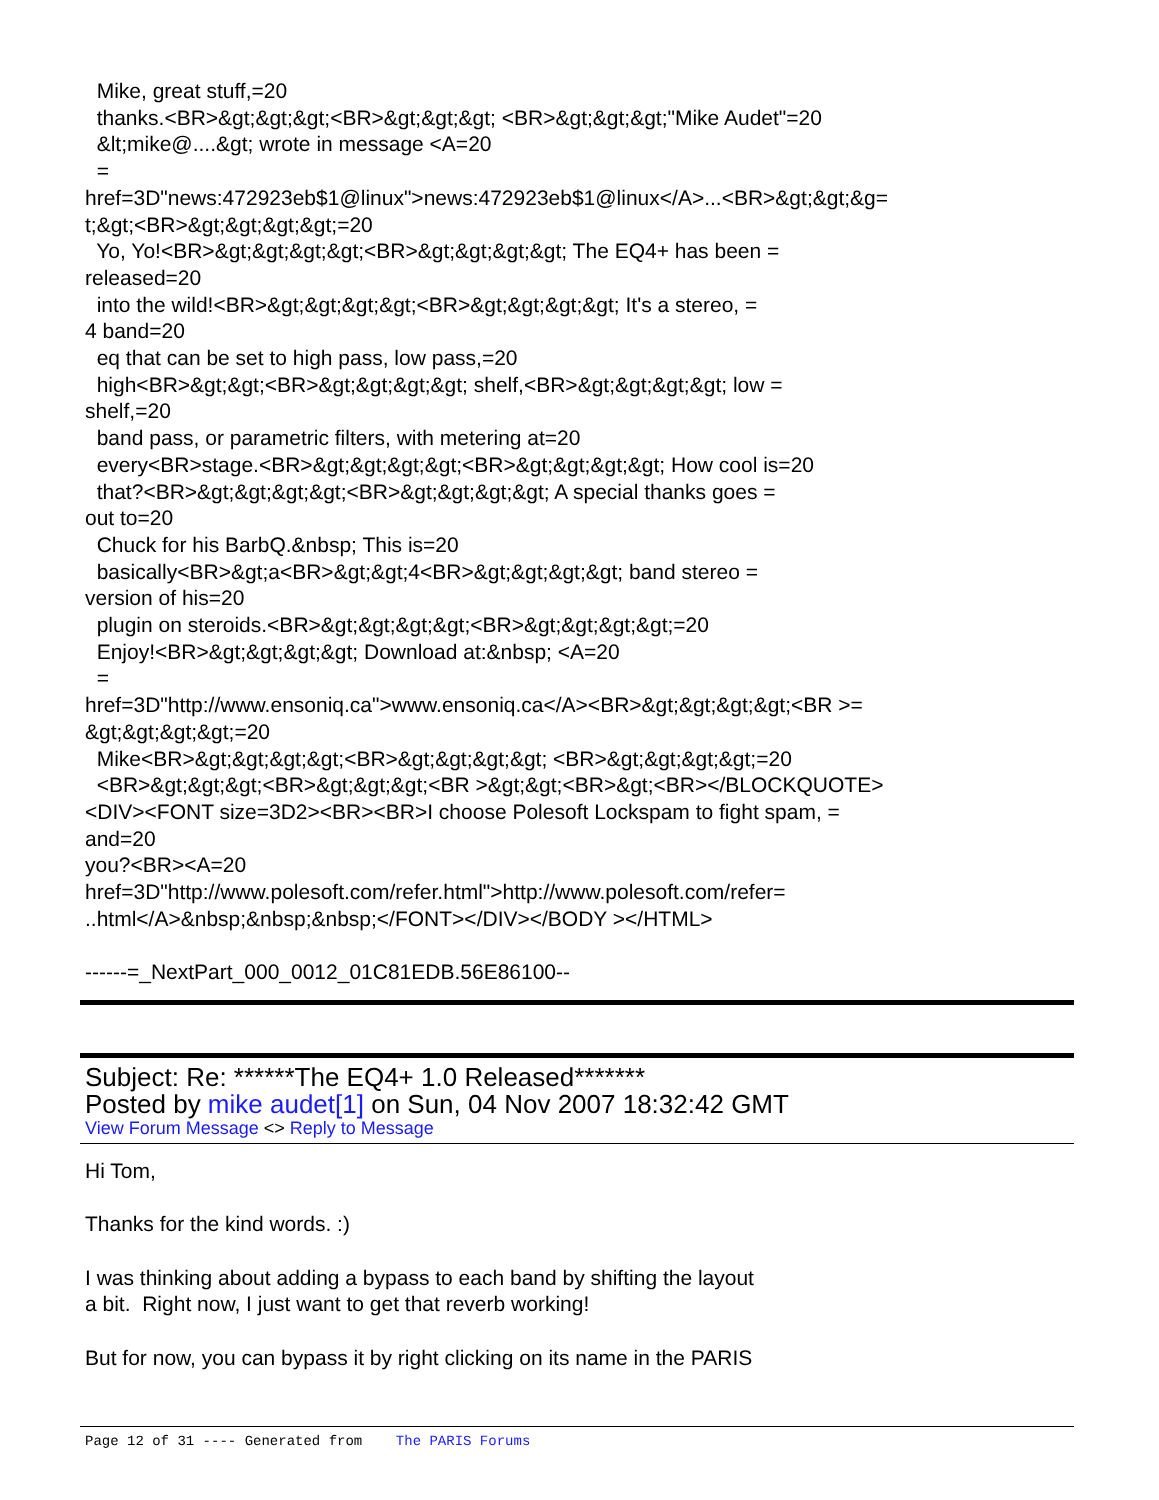Mike, great stuff,=20 thanks.<BR>&gt;&gt;&gt;<BR>&gt;&gt;&gt; <BR>&gt;&gt;&gt;"Mike Audet"=20 &lt;mike@....&gt; wrote in message <A=20 = href=3D"news:472923eb$1@linux">news:472923eb$1@linux</A>...<BR>&gt;&gt;&g= t;&gt;<BR>&gt;&gt;&gt;&gt;=20 Yo, Yo!<BR>&gt;&gt;&gt;&gt;<BR>&gt;&gt;&gt;&gt; The EQ4+ has been = released=20 into the wild!<BR>&gt;&gt;&gt;&gt;<BR>&gt;&gt;&gt;&gt; It's a stereo, = 4 band=20 eq that can be set to high pass, low pass,=20 high<BR>&gt;&gt;<BR>&gt;&gt;&gt;&gt; shelf,<BR>&gt;&gt;&gt;&gt; low = shelf,=20 band pass, or parametric filters, with metering at=20 every<BR>stage.<BR>&gt;&gt;&gt;&gt;<BR>&gt;&gt;&gt;&gt; How cool is=20 that?<BR>&gt;&gt;&gt;&gt;<BR>&gt;&gt;&gt;&gt; A special thanks goes = out to=20 Chuck for his BarbQ.&nbsp; This is=20 basically<BR>&gt;a<BR>&gt;&gt;4<BR>&gt;&gt;&gt;&gt; band stereo = version of his=20 plugin on steroids.<BR>&gt;&gt;&gt;&gt;<BR>&gt;&gt;&gt;&gt;=20 Enjoy!<BR>&gt;&gt;&gt;&gt; Download at:&nbsp; <A=20 = href=3D"http://www.ensoniq.ca">www.ensoniq.ca</A><BR>&gt;&gt;&gt;&gt;<BR >= &gt;&gt;&gt;&gt;=20 Mike<BR>&gt;&gt;&gt;&gt;<BR>&gt;&gt;&gt;&gt; <BR>&gt;&gt;&gt;&gt;=20 <BR>&gt;&gt;&gt;<BR>&gt;&gt;&gt;<BR >&gt;&gt;<BR>&gt;<BR></BLOCKQUOTE> <DIV><FONT size=3D2><BR><BR>I choose Polesoft Lockspam to fight spam, = and=20 you?<BR><A=20 href=3D"http://www.polesoft.com/refer.html">http://www.polesoft.com/refer= ..html</A>&nbsp;&nbsp;&nbsp;</FONT></DIV></BODY ></HTML> ------=_NextPart_000_0012_01C81EDB.56E86100--
Subject: Re: ******The EQ4+ 1.0 Released*******
Posted by mike audet[1] on Sun, 04 Nov 2007 18:32:42 GMT
View Forum Message <> Reply to Message
Hi Tom, Thanks for the kind words. :) I was thinking about adding a bypass to each band by shifting the layout a bit. Right now, I just want to get that reverb working! But for now, you can bypass it by right clicking on its name in the PARIS
Page 12 of 31 ---- Generated from The PARIS Forums